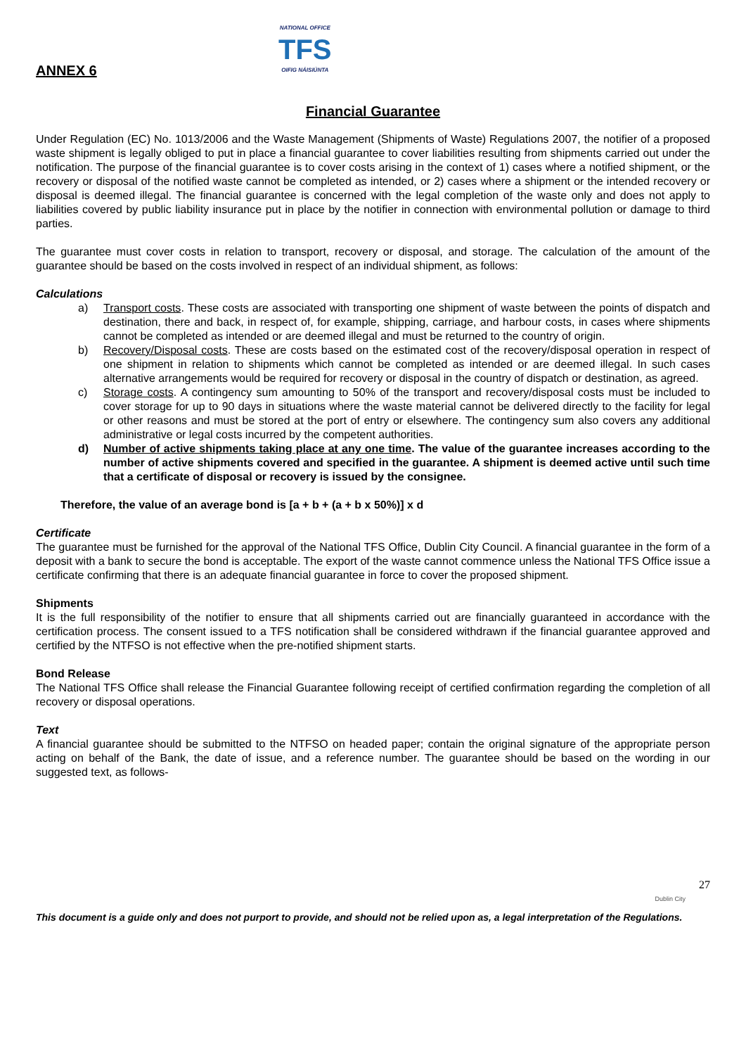ANNEX 6
NATIONAL OFFICE
TFS
OIFIG NÁISIÚNTA
Financial Guarantee
Under Regulation (EC) No. 1013/2006 and the Waste Management (Shipments of Waste) Regulations 2007, the notifier of a proposed waste shipment is legally obliged to put in place a financial guarantee to cover liabilities resulting from shipments carried out under the notification. The purpose of the financial guarantee is to cover costs arising in the context of 1) cases where a notified shipment, or the recovery or disposal of the notified waste cannot be completed as intended, or 2) cases where a shipment or the intended recovery or disposal is deemed illegal. The financial guarantee is concerned with the legal completion of the waste only and does not apply to liabilities covered by public liability insurance put in place by the notifier in connection with environmental pollution or damage to third parties.
The guarantee must cover costs in relation to transport, recovery or disposal, and storage. The calculation of the amount of the guarantee should be based on the costs involved in respect of an individual shipment, as follows:
Calculations
a) Transport costs. These costs are associated with transporting one shipment of waste between the points of dispatch and destination, there and back, in respect of, for example, shipping, carriage, and harbour costs, in cases where shipments cannot be completed as intended or are deemed illegal and must be returned to the country of origin.
b) Recovery/Disposal costs. These are costs based on the estimated cost of the recovery/disposal operation in respect of one shipment in relation to shipments which cannot be completed as intended or are deemed illegal. In such cases alternative arrangements would be required for recovery or disposal in the country of dispatch or destination, as agreed.
c) Storage costs. A contingency sum amounting to 50% of the transport and recovery/disposal costs must be included to cover storage for up to 90 days in situations where the waste material cannot be delivered directly to the facility for legal or other reasons and must be stored at the port of entry or elsewhere. The contingency sum also covers any additional administrative or legal costs incurred by the competent authorities.
d) Number of active shipments taking place at any one time. The value of the guarantee increases according to the number of active shipments covered and specified in the guarantee. A shipment is deemed active until such time that a certificate of disposal or recovery is issued by the consignee.
Therefore, the value of an average bond is [a + b + (a + b x 50%)] x d
Certificate
The guarantee must be furnished for the approval of the National TFS Office, Dublin City Council. A financial guarantee in the form of a deposit with a bank to secure the bond is acceptable. The export of the waste cannot commence unless the National TFS Office issue a certificate confirming that there is an adequate financial guarantee in force to cover the proposed shipment.
Shipments
It is the full responsibility of the notifier to ensure that all shipments carried out are financially guaranteed in accordance with the certification process. The consent issued to a TFS notification shall be considered withdrawn if the financial guarantee approved and certified by the NTFSO is not effective when the pre-notified shipment starts.
Bond Release
The National TFS Office shall release the Financial Guarantee following receipt of certified confirmation regarding the completion of all recovery or disposal operations.
Text
A financial guarantee should be submitted to the NTFSO on headed paper; contain the original signature of the appropriate person acting on behalf of the Bank, the date of issue, and a reference number. The guarantee should be based on the wording in our suggested text, as follows-
27
Dublin City
This document is a guide only and does not purport to provide, and should not be relied upon as, a legal interpretation of the Regulations.